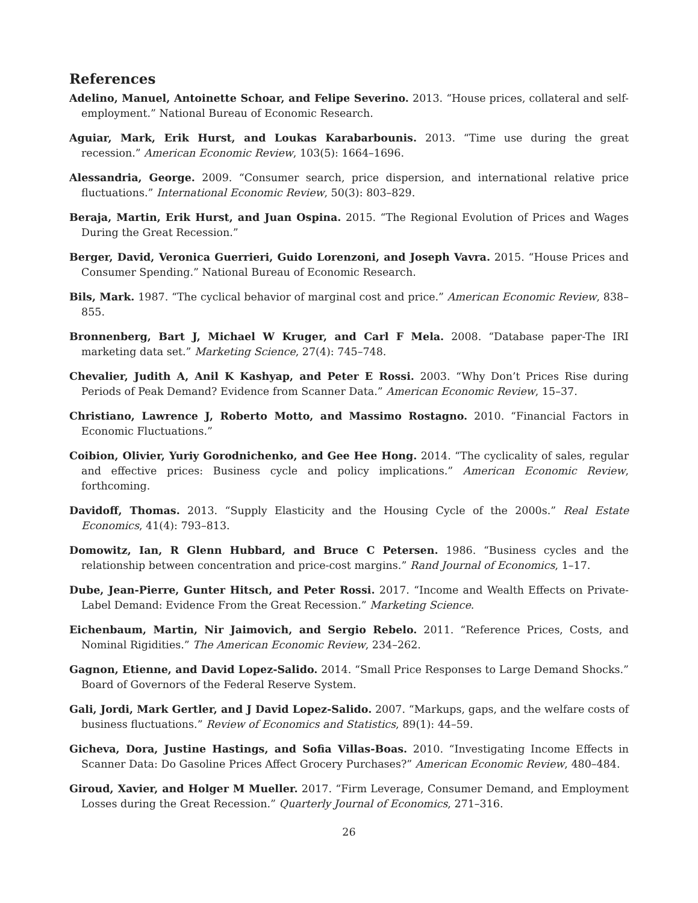References
Adelino, Manuel, Antoinette Schoar, and Felipe Severino. 2013. “House prices, collateral and self-employment.” National Bureau of Economic Research.
Aguiar, Mark, Erik Hurst, and Loukas Karabarbounis. 2013. “Time use during the great recession.” American Economic Review, 103(5): 1664–1696.
Alessandria, George. 2009. “Consumer search, price dispersion, and international relative price fluctuations.” International Economic Review, 50(3): 803–829.
Beraja, Martin, Erik Hurst, and Juan Ospina. 2015. “The Regional Evolution of Prices and Wages During the Great Recession.”
Berger, David, Veronica Guerrieri, Guido Lorenzoni, and Joseph Vavra. 2015. “House Prices and Consumer Spending.” National Bureau of Economic Research.
Bils, Mark. 1987. “The cyclical behavior of marginal cost and price.” American Economic Review, 838–855.
Bronnenberg, Bart J, Michael W Kruger, and Carl F Mela. 2008. “Database paper-The IRI marketing data set.” Marketing Science, 27(4): 745–748.
Chevalier, Judith A, Anil K Kashyap, and Peter E Rossi. 2003. “Why Don’t Prices Rise during Periods of Peak Demand? Evidence from Scanner Data.” American Economic Review, 15–37.
Christiano, Lawrence J, Roberto Motto, and Massimo Rostagno. 2010. “Financial Factors in Economic Fluctuations.”
Coibion, Olivier, Yuriy Gorodnichenko, and Gee Hee Hong. 2014. “The cyclicality of sales, regular and effective prices: Business cycle and policy implications.” American Economic Review, forthcoming.
Davidoff, Thomas. 2013. “Supply Elasticity and the Housing Cycle of the 2000s.” Real Estate Economics, 41(4): 793–813.
Domowitz, Ian, R Glenn Hubbard, and Bruce C Petersen. 1986. “Business cycles and the relationship between concentration and price-cost margins.” Rand Journal of Economics, 1–17.
Dube, Jean-Pierre, Gunter Hitsch, and Peter Rossi. 2017. “Income and Wealth Effects on Private-Label Demand: Evidence From the Great Recession.” Marketing Science.
Eichenbaum, Martin, Nir Jaimovich, and Sergio Rebelo. 2011. “Reference Prices, Costs, and Nominal Rigidities.” The American Economic Review, 234–262.
Gagnon, Etienne, and David Lopez-Salido. 2014. “Small Price Responses to Large Demand Shocks.” Board of Governors of the Federal Reserve System.
Gali, Jordi, Mark Gertler, and J David Lopez-Salido. 2007. “Markups, gaps, and the welfare costs of business fluctuations.” Review of Economics and Statistics, 89(1): 44–59.
Gicheva, Dora, Justine Hastings, and Sofia Villas-Boas. 2010. “Investigating Income Effects in Scanner Data: Do Gasoline Prices Affect Grocery Purchases?” American Economic Review, 480–484.
Giroud, Xavier, and Holger M Mueller. 2017. “Firm Leverage, Consumer Demand, and Employment Losses during the Great Recession.” Quarterly Journal of Economics, 271–316.
26